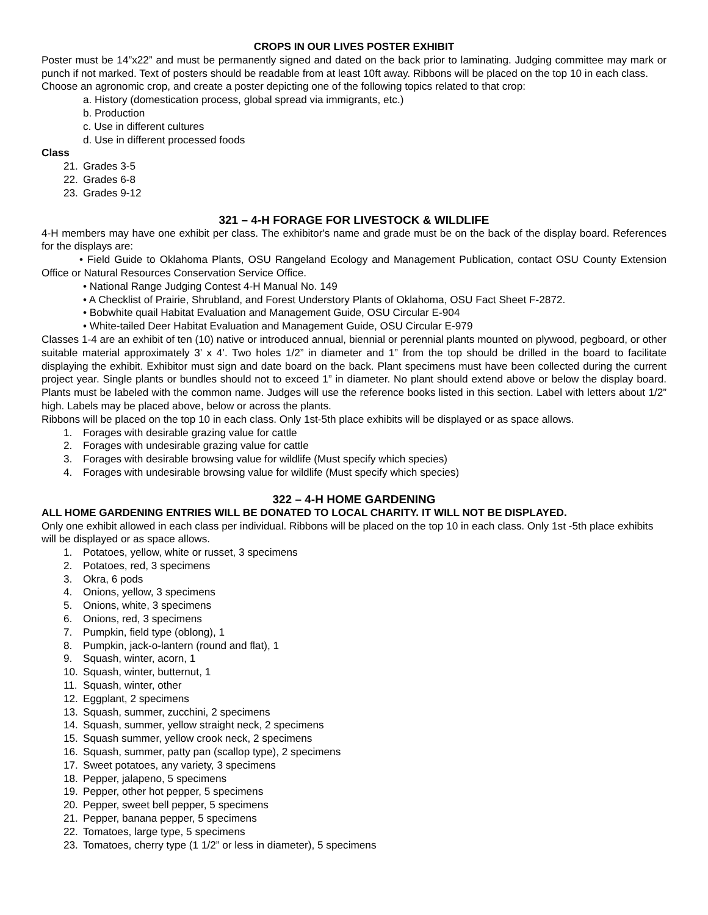CROPS IN OUR LIVES POSTER EXHIBIT
Poster must be 14”x22” and must be permanently signed and dated on the back prior to laminating. Judging committee may mark or punch if not marked. Text of posters should be readable from at least 10ft away. Ribbons will be placed on the top 10 in each class.
Choose an agronomic crop, and create a poster depicting one of the following topics related to that crop:
a. History (domestication process, global spread via immigrants, etc.)
b. Production
c. Use in different cultures
d. Use in different processed foods
Class
21. Grades 3-5
22. Grades 6-8
23. Grades 9-12
321 – 4-H FORAGE FOR LIVESTOCK & WILDLIFE
4-H members may have one exhibit per class. The exhibitor's name and grade must be on the back of the display board. References for the displays are:
• Field Guide to Oklahoma Plants, OSU Rangeland Ecology and Management Publication, contact OSU County Extension Office or Natural Resources Conservation Service Office.
• National Range Judging Contest 4-H Manual No. 149
• A Checklist of Prairie, Shrubland, and Forest Understory Plants of Oklahoma, OSU Fact Sheet F-2872.
• Bobwhite quail Habitat Evaluation and Management Guide, OSU Circular E-904
• White-tailed Deer Habitat Evaluation and Management Guide, OSU Circular E-979
Classes 1-4 are an exhibit of ten (10) native or introduced annual, biennial or perennial plants mounted on plywood, pegboard, or other suitable material approximately 3’ x 4’. Two holes 1/2” in diameter and 1” from the top should be drilled in the board to facilitate displaying the exhibit. Exhibitor must sign and date board on the back. Plant specimens must have been collected during the current project year. Single plants or bundles should not to exceed 1” in diameter. No plant should extend above or below the display board. Plants must be labeled with the common name. Judges will use the reference books listed in this section. Label with letters about 1/2” high. Labels may be placed above, below or across the plants.
Ribbons will be placed on the top 10 in each class. Only 1st-5th place exhibits will be displayed or as space allows.
1. Forages with desirable grazing value for cattle
2. Forages with undesirable grazing value for cattle
3. Forages with desirable browsing value for wildlife (Must specify which species)
4. Forages with undesirable browsing value for wildlife (Must specify which species)
322 – 4-H HOME GARDENING
ALL HOME GARDENING ENTRIES WILL BE DONATED TO LOCAL CHARITY. IT WILL NOT BE DISPLAYED.
Only one exhibit allowed in each class per individual. Ribbons will be placed on the top 10 in each class. Only 1st -5th place exhibits will be displayed or as space allows.
1. Potatoes, yellow, white or russet, 3 specimens
2. Potatoes, red, 3 specimens
3. Okra, 6 pods
4. Onions, yellow, 3 specimens
5. Onions, white, 3 specimens
6. Onions, red, 3 specimens
7. Pumpkin, field type (oblong), 1
8. Pumpkin, jack-o-lantern (round and flat), 1
9. Squash, winter, acorn, 1
10. Squash, winter, butternut, 1
11. Squash, winter, other
12. Eggplant, 2 specimens
13. Squash, summer, zucchini, 2 specimens
14. Squash, summer, yellow straight neck, 2 specimens
15. Squash summer, yellow crook neck, 2 specimens
16. Squash, summer, patty pan (scallop type), 2 specimens
17. Sweet potatoes, any variety, 3 specimens
18. Pepper, jalapeno, 5 specimens
19. Pepper, other hot pepper, 5 specimens
20. Pepper, sweet bell pepper, 5 specimens
21. Pepper, banana pepper, 5 specimens
22. Tomatoes, large type, 5 specimens
23. Tomatoes, cherry type (1 1/2” or less in diameter), 5 specimens